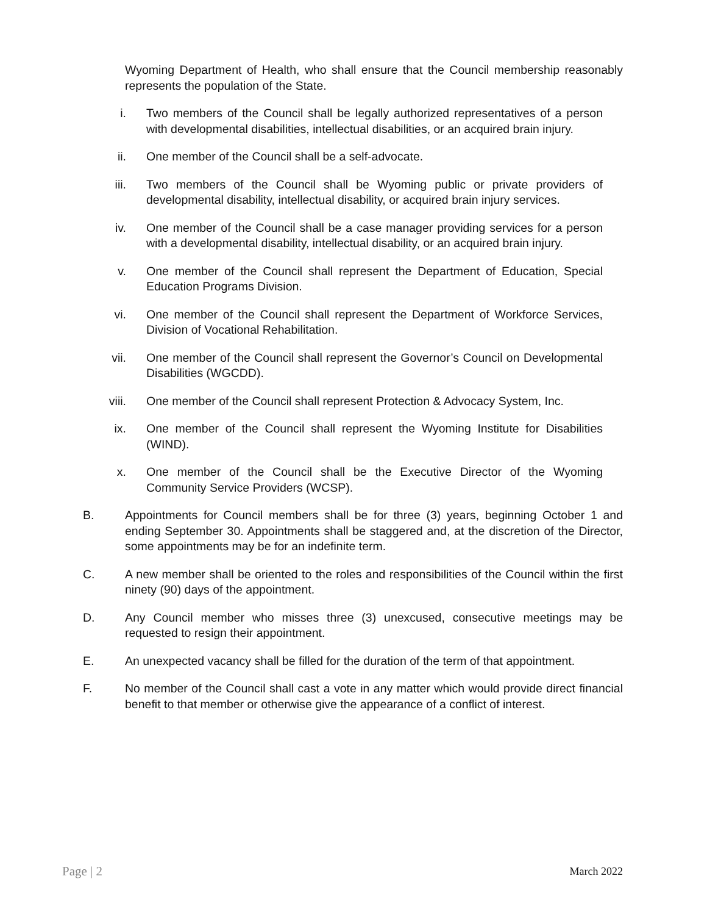Wyoming Department of Health, who shall ensure that the Council membership reasonably represents the population of the State.
i. Two members of the Council shall be legally authorized representatives of a person with developmental disabilities, intellectual disabilities, or an acquired brain injury.
ii. One member of the Council shall be a self-advocate.
iii. Two members of the Council shall be Wyoming public or private providers of developmental disability, intellectual disability, or acquired brain injury services.
iv. One member of the Council shall be a case manager providing services for a person with a developmental disability, intellectual disability, or an acquired brain injury.
v. One member of the Council shall represent the Department of Education, Special Education Programs Division.
vi. One member of the Council shall represent the Department of Workforce Services, Division of Vocational Rehabilitation.
vii. One member of the Council shall represent the Governor’s Council on Developmental Disabilities (WGCDD).
viii. One member of the Council shall represent Protection & Advocacy System, Inc.
ix. One member of the Council shall represent the Wyoming Institute for Disabilities (WIND).
x. One member of the Council shall be the Executive Director of the Wyoming Community Service Providers (WCSP).
B. Appointments for Council members shall be for three (3) years, beginning October 1 and ending September 30. Appointments shall be staggered and, at the discretion of the Director, some appointments may be for an indefinite term.
C. A new member shall be oriented to the roles and responsibilities of the Council within the first ninety (90) days of the appointment.
D. Any Council member who misses three (3) unexcused, consecutive meetings may be requested to resign their appointment.
E. An unexpected vacancy shall be filled for the duration of the term of that appointment.
F. No member of the Council shall cast a vote in any matter which would provide direct financial benefit to that member or otherwise give the appearance of a conflict of interest.
Page | 2 March 2022